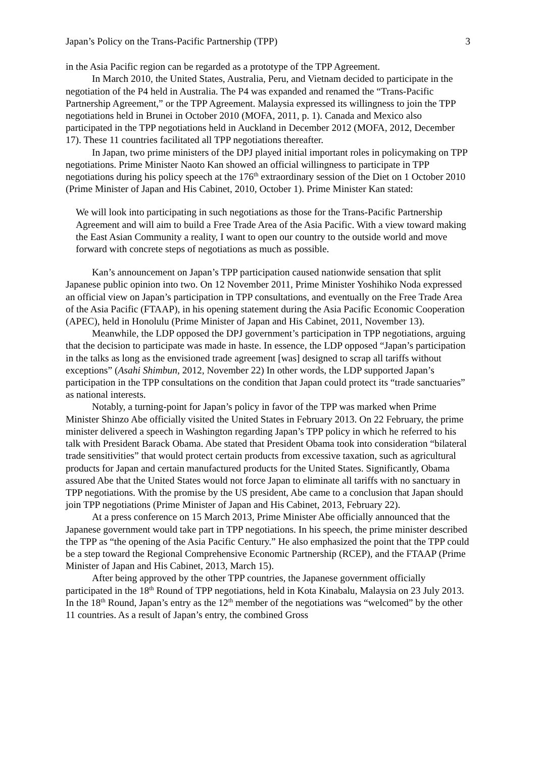Japan’s Policy on the Trans-Pacific Partnership (TPP) 3
in the Asia Pacific region can be regarded as a prototype of the TPP Agreement.
In March 2010, the United States, Australia, Peru, and Vietnam decided to participate in the negotiation of the P4 held in Australia. The P4 was expanded and renamed the “Trans-Pacific Partnership Agreement,” or the TPP Agreement. Malaysia expressed its willingness to join the TPP negotiations held in Brunei in October 2010 (MOFA, 2011, p. 1). Canada and Mexico also participated in the TPP negotiations held in Auckland in December 2012 (MOFA, 2012, December 17). These 11 countries facilitated all TPP negotiations thereafter.
In Japan, two prime ministers of the DPJ played initial important roles in policymaking on TPP negotiations. Prime Minister Naoto Kan showed an official willingness to participate in TPP negotiations during his policy speech at the 176<sup>th</sup> extraordinary session of the Diet on 1 October 2010 (Prime Minister of Japan and His Cabinet, 2010, October 1). Prime Minister Kan stated:
We will look into participating in such negotiations as those for the Trans-Pacific Partnership Agreement and will aim to build a Free Trade Area of the Asia Pacific. With a view toward making the East Asian Community a reality, I want to open our country to the outside world and move forward with concrete steps of negotiations as much as possible.
Kan’s announcement on Japan’s TPP participation caused nationwide sensation that split Japanese public opinion into two. On 12 November 2011, Prime Minister Yoshihiko Noda expressed an official view on Japan’s participation in TPP consultations, and eventually on the Free Trade Area of the Asia Pacific (FTAAP), in his opening statement during the Asia Pacific Economic Cooperation (APEC), held in Honolulu (Prime Minister of Japan and His Cabinet, 2011, November 13).
Meanwhile, the LDP opposed the DPJ government’s participation in TPP negotiations, arguing that the decision to participate was made in haste. In essence, the LDP opposed “Japan’s participation in the talks as long as the envisioned trade agreement [was] designed to scrap all tariffs without exceptions” (Asahi Shimbun, 2012, November 22) In other words, the LDP supported Japan’s participation in the TPP consultations on the condition that Japan could protect its “trade sanctuaries” as national interests.
Notably, a turning-point for Japan’s policy in favor of the TPP was marked when Prime Minister Shinzo Abe officially visited the United States in February 2013. On 22 February, the prime minister delivered a speech in Washington regarding Japan’s TPP policy in which he referred to his talk with President Barack Obama. Abe stated that President Obama took into consideration “bilateral trade sensitivities” that would protect certain products from excessive taxation, such as agricultural products for Japan and certain manufactured products for the United States. Significantly, Obama assured Abe that the United States would not force Japan to eliminate all tariffs with no sanctuary in TPP negotiations. With the promise by the US president, Abe came to a conclusion that Japan should join TPP negotiations (Prime Minister of Japan and His Cabinet, 2013, February 22).
At a press conference on 15 March 2013, Prime Minister Abe officially announced that the Japanese government would take part in TPP negotiations. In his speech, the prime minister described the TPP as “the opening of the Asia Pacific Century.” He also emphasized the point that the TPP could be a step toward the Regional Comprehensive Economic Partnership (RCEP), and the FTAAP (Prime Minister of Japan and His Cabinet, 2013, March 15).
After being approved by the other TPP countries, the Japanese government officially participated in the 18<sup>th</sup> Round of TPP negotiations, held in Kota Kinabalu, Malaysia on 23 July 2013. In the 18<sup>th</sup> Round, Japan’s entry as the 12<sup>th</sup> member of the negotiations was “welcomed” by the other 11 countries. As a result of Japan’s entry, the combined Gross